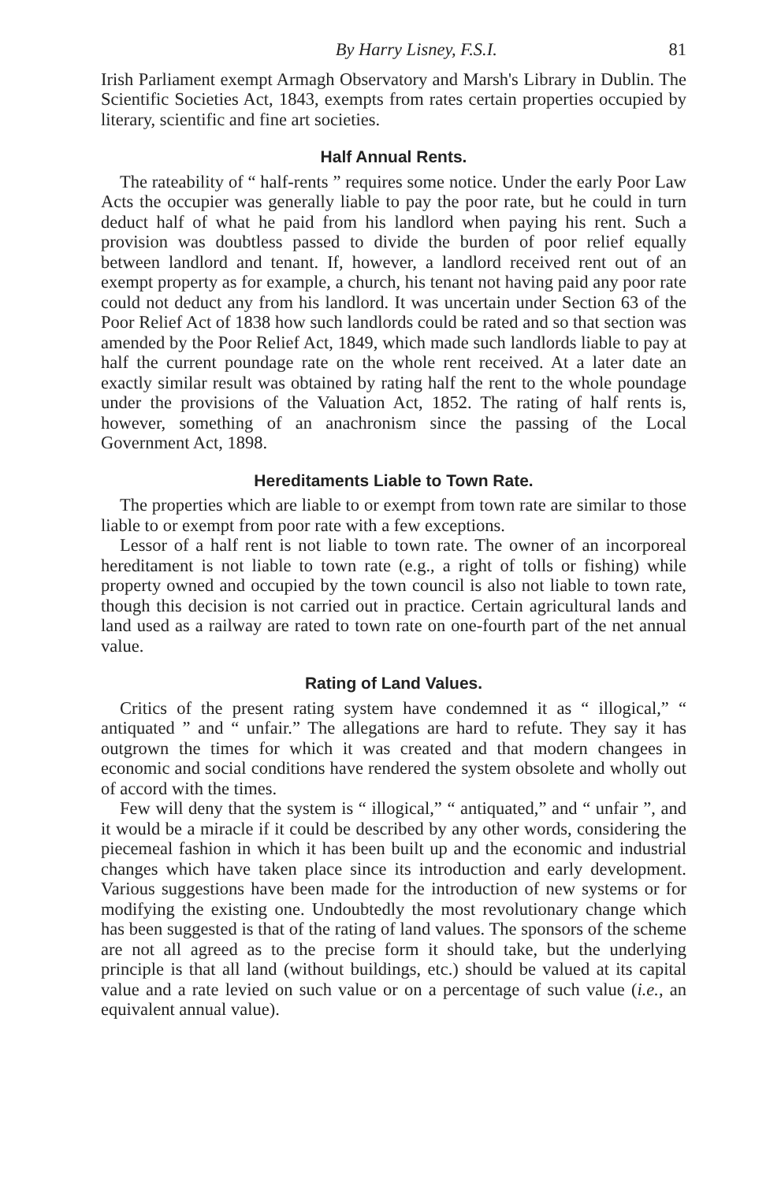By Harry Lisney, F.S.I. 81
Irish Parliament exempt Armagh Observatory and Marsh's Library in Dublin. The Scientific Societies Act, 1843, exempts from rates certain properties occupied by literary, scientific and fine art societies.
Half Annual Rents.
The rateability of “ half-rents ” requires some notice. Under the early Poor Law Acts the occupier was generally liable to pay the poor rate, but he could in turn deduct half of what he paid from his landlord when paying his rent. Such a provision was doubtless passed to divide the burden of poor relief equally between landlord and tenant. If, however, a landlord received rent out of an exempt property as for example, a church, his tenant not having paid any poor rate could not deduct any from his landlord. It was uncertain under Section 63 of the Poor Relief Act of 1838 how such landlords could be rated and so that section was amended by the Poor Relief Act, 1849, which made such landlords liable to pay at half the current poundage rate on the whole rent received. At a later date an exactly similar result was obtained by rating half the rent to the whole poundage under the provisions of the Valuation Act, 1852. The rating of half rents is, however, something of an anachronism since the passing of the Local Government Act, 1898.
Hereditaments Liable to Town Rate.
The properties which are liable to or exempt from town rate are similar to those liable to or exempt from poor rate with a few exceptions.
Lessor of a half rent is not liable to town rate. The owner of an incorporeal hereditament is not liable to town rate (e.g., a right of tolls or fishing) while property owned and occupied by the town council is also not liable to town rate, though this decision is not carried out in practice. Certain agricultural lands and land used as a railway are rated to town rate on one-fourth part of the net annual value.
Rating of Land Values.
Critics of the present rating system have condemned it as “ illogical,” “ antiquated ” and “ unfair.” The allegations are hard to refute. They say it has outgrown the times for which it was created and that modern changees in economic and social conditions have rendered the system obsolete and wholly out of accord with the times.
Few will deny that the system is “ illogical,” “ antiquated,” and “ unfair ”, and it would be a miracle if it could be described by any other words, considering the piecemeal fashion in which it has been built up and the economic and industrial changes which have taken place since its introduction and early development. Various suggestions have been made for the introduction of new systems or for modifying the existing one. Undoubtedly the most revolutionary change which has been suggested is that of the rating of land values. The sponsors of the scheme are not all agreed as to the precise form it should take, but the underlying principle is that all land (without buildings, etc.) should be valued at its capital value and a rate levied on such value or on a percentage of such value (i.e., an equivalent annual value).